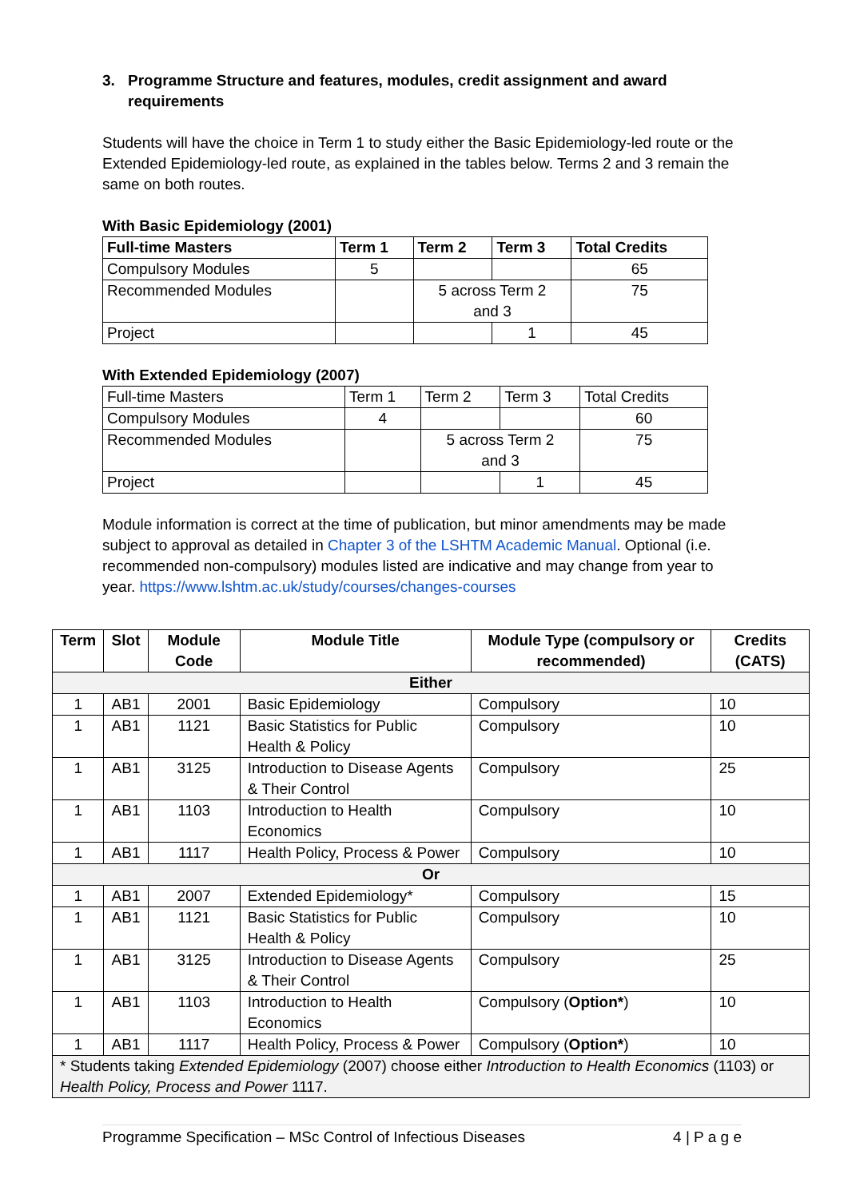3. Programme Structure and features, modules, credit assignment and award requirements
Students will have the choice in Term 1 to study either the Basic Epidemiology-led route or the Extended Epidemiology-led route, as explained in the tables below. Terms 2 and 3 remain the same on both routes.
With Basic Epidemiology (2001)
| Full-time Masters | Term 1 | Term 2 | Term 3 | Total Credits |
| --- | --- | --- | --- | --- |
| Compulsory Modules | 5 | | | 65 |
| Recommended Modules | | 5 across Term 2 and 3 | | 75 |
| Project | | | 1 | 45 |
With Extended Epidemiology (2007)
| Full-time Masters | Term 1 | Term 2 | Term 3 | Total Credits |
| Compulsory Modules | 4 | | | 60 |
| Recommended Modules | | 5 across Term 2 and 3 | | 75 |
| Project | | | 1 | 45 |
Module information is correct at the time of publication, but minor amendments may be made subject to approval as detailed in Chapter 3 of the LSHTM Academic Manual. Optional (i.e. recommended non-compulsory) modules listed are indicative and may change from year to year. https://www.lshtm.ac.uk/study/courses/changes-courses
| Term | Slot | Module Code | Module Title | Module Type (compulsory or recommended) | Credits (CATS) |
| --- | --- | --- | --- | --- | --- |
| Either | | | | | |
| 1 | AB1 | 2001 | Basic Epidemiology | Compulsory | 10 |
| 1 | AB1 | 1121 | Basic Statistics for Public Health & Policy | Compulsory | 10 |
| 1 | AB1 | 3125 | Introduction to Disease Agents & Their Control | Compulsory | 25 |
| 1 | AB1 | 1103 | Introduction to Health Economics | Compulsory | 10 |
| 1 | AB1 | 1117 | Health Policy, Process & Power | Compulsory | 10 |
| Or | | | | | |
| 1 | AB1 | 2007 | Extended Epidemiology* | Compulsory | 15 |
| 1 | AB1 | 1121 | Basic Statistics for Public Health & Policy | Compulsory | 10 |
| 1 | AB1 | 3125 | Introduction to Disease Agents & Their Control | Compulsory | 25 |
| 1 | AB1 | 1103 | Introduction to Health Economics | Compulsory ( Option* ) | 10 |
| 1 | AB1 | 1117 | Health Policy, Process & Power | Compulsory ( Option* ) | 10 |
| * Students taking Extended Epidemiology (2007) choose either Introduction to Health Economics (1103) or Health Policy, Process and Power 1117. | | | | | |
Programme Specification – MSc Control of Infectious Diseases 4 | P a g e